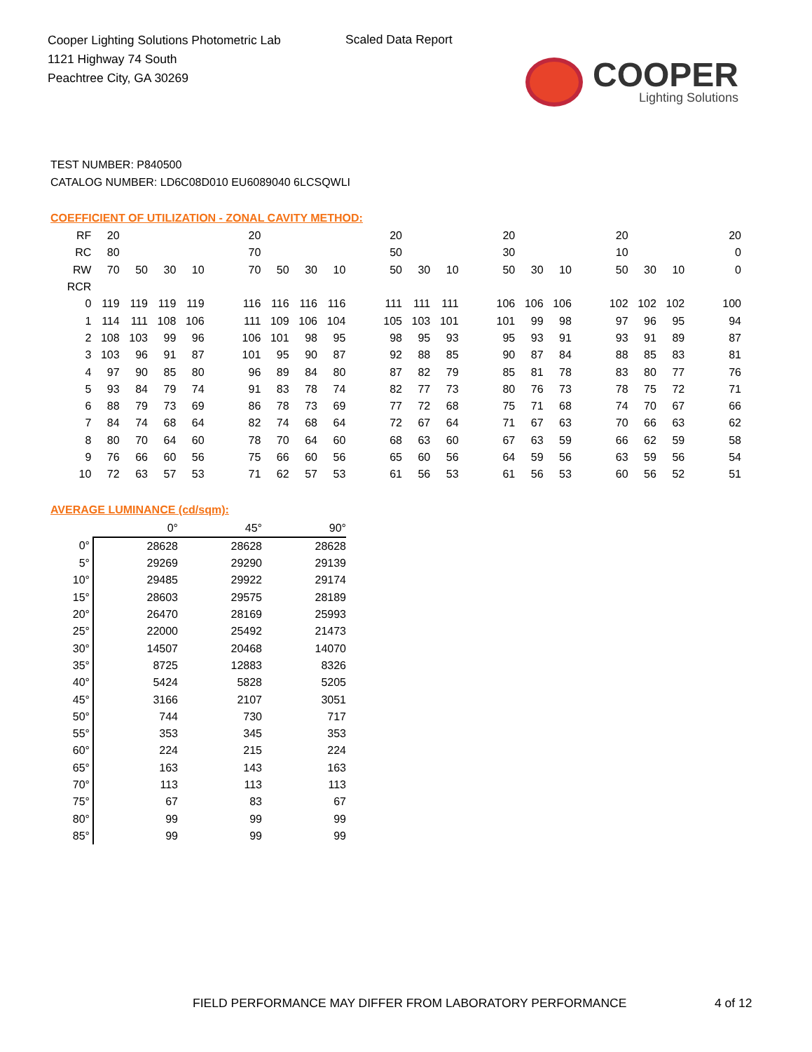Cooper Lighting Solutions Photometric Lab
1121 Highway 74 South
Peachtree City, GA 30269
Scaled Data Report
COOPER
Lighting Solutions
TEST NUMBER: P840500
CATALOG NUMBER: LD6C08D010 EU6089040 6LCSQWLI
COEFFICIENT OF UTILIZATION - ZONAL CAVITY METHOD:
| RF | 20 | | | | | 20 | | | | | 20 | | | | 20 | | | | 20 | | | | 20 |
| RC | 80 | | | | | 70 | | | | | 50 | | | | 30 | | | | 10 | | | | 0 |
| RW | 70 | 50 | 30 | 10 | | 70 | 50 | 30 | 10 | | 50 | 30 | 10 | | 50 | 30 | 10 | | 50 | 30 | 10 | | 0 |
| RCR | | | | | | | | | | | | | | | | | | | | | | | |
| 0 | 119 | 119 | 119 | 119 | | 116 | 116 | 116 | 116 | | 111 | 111 | 111 | | 106 | 106 | 106 | | 102 | 102 | 102 | | 100 |
| 1 | 114 | 111 | 108 | 106 | | 111 | 109 | 106 | 104 | | 105 | 103 | 101 | | 101 | 99 | 98 | | 97 | 96 | 95 | | 94 |
| 2 | 108 | 103 | 99 | 96 | | 106 | 101 | 98 | 95 | | 98 | 95 | 93 | | 95 | 93 | 91 | | 93 | 91 | 89 | | 87 |
| 3 | 103 | 96 | 91 | 87 | | 101 | 95 | 90 | 87 | | 92 | 88 | 85 | | 90 | 87 | 84 | | 88 | 85 | 83 | | 81 |
| 4 | 97 | 90 | 85 | 80 | | 96 | 89 | 84 | 80 | | 87 | 82 | 79 | | 85 | 81 | 78 | | 83 | 80 | 77 | | 76 |
| 5 | 93 | 84 | 79 | 74 | | 91 | 83 | 78 | 74 | | 82 | 77 | 73 | | 80 | 76 | 73 | | 78 | 75 | 72 | | 71 |
| 6 | 88 | 79 | 73 | 69 | | 86 | 78 | 73 | 69 | | 77 | 72 | 68 | | 75 | 71 | 68 | | 74 | 70 | 67 | | 66 |
| 7 | 84 | 74 | 68 | 64 | | 82 | 74 | 68 | 64 | | 72 | 67 | 64 | | 71 | 67 | 63 | | 70 | 66 | 63 | | 62 |
| 8 | 80 | 70 | 64 | 60 | | 78 | 70 | 64 | 60 | | 68 | 63 | 60 | | 67 | 63 | 59 | | 66 | 62 | 59 | | 58 |
| 9 | 76 | 66 | 60 | 56 | | 75 | 66 | 60 | 56 | | 65 | 60 | 56 | | 64 | 59 | 56 | | 63 | 59 | 56 | | 54 |
| 10 | 72 | 63 | 57 | 53 | | 71 | 62 | 57 | 53 | | 61 | 56 | 53 | | 61 | 56 | 53 | | 60 | 56 | 52 | | 51 |
AVERAGE LUMINANCE (cd/sqm):
| | 0° | 45° | 90° |
| --- | --- | --- | --- |
| 0° | 28628 | 28628 | 28628 |
| 5° | 29269 | 29290 | 29139 |
| 10° | 29485 | 29922 | 29174 |
| 15° | 28603 | 29575 | 28189 |
| 20° | 26470 | 28169 | 25993 |
| 25° | 22000 | 25492 | 21473 |
| 30° | 14507 | 20468 | 14070 |
| 35° | 8725 | 12883 | 8326 |
| 40° | 5424 | 5828 | 5205 |
| 45° | 3166 | 2107 | 3051 |
| 50° | 744 | 730 | 717 |
| 55° | 353 | 345 | 353 |
| 60° | 224 | 215 | 224 |
| 65° | 163 | 143 | 163 |
| 70° | 113 | 113 | 113 |
| 75° | 67 | 83 | 67 |
| 80° | 99 | 99 | 99 |
| 85° | 99 | 99 | 99 |
FIELD PERFORMANCE MAY DIFFER FROM LABORATORY PERFORMANCE
4 of 12